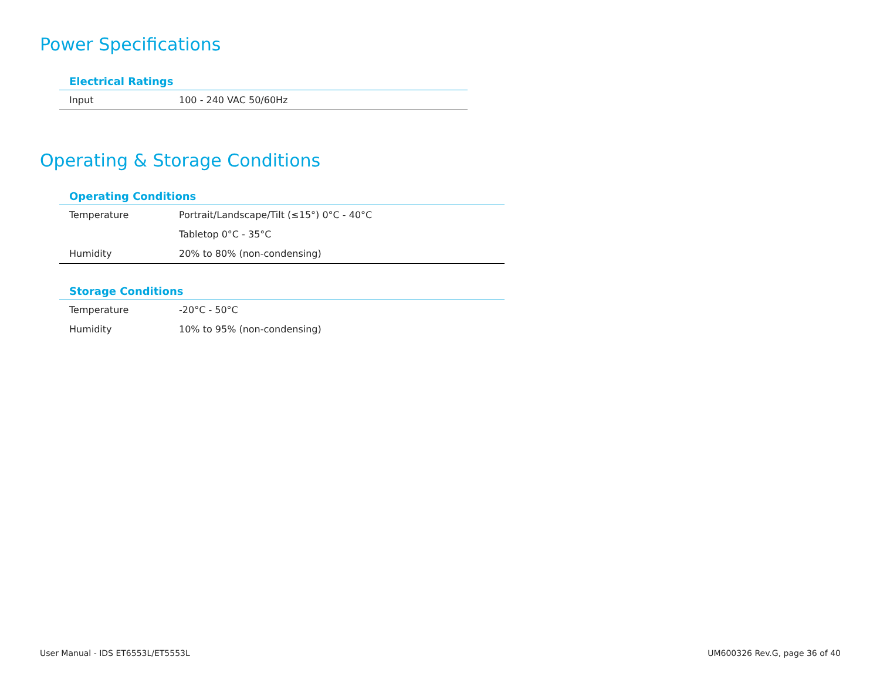Power Specifications
| Electrical Ratings | |
| --- | --- |
| Input | 100 - 240 VAC 50/60Hz |
Operating & Storage Conditions
| Operating Conditions | |
| --- | --- |
| Temperature | Portrait/Landscape/Tilt (≤15°) 0°C - 40°C |
| | Tabletop 0°C - 35°C |
| Humidity | 20% to 80% (non-condensing) |
| Storage Conditions | |
| --- | --- |
| Temperature | -20°C - 50°C |
| Humidity | 10% to 95% (non-condensing) |
User Manual - IDS ET6553L/ET5553L
UM600326 Rev.G, page 36 of 40